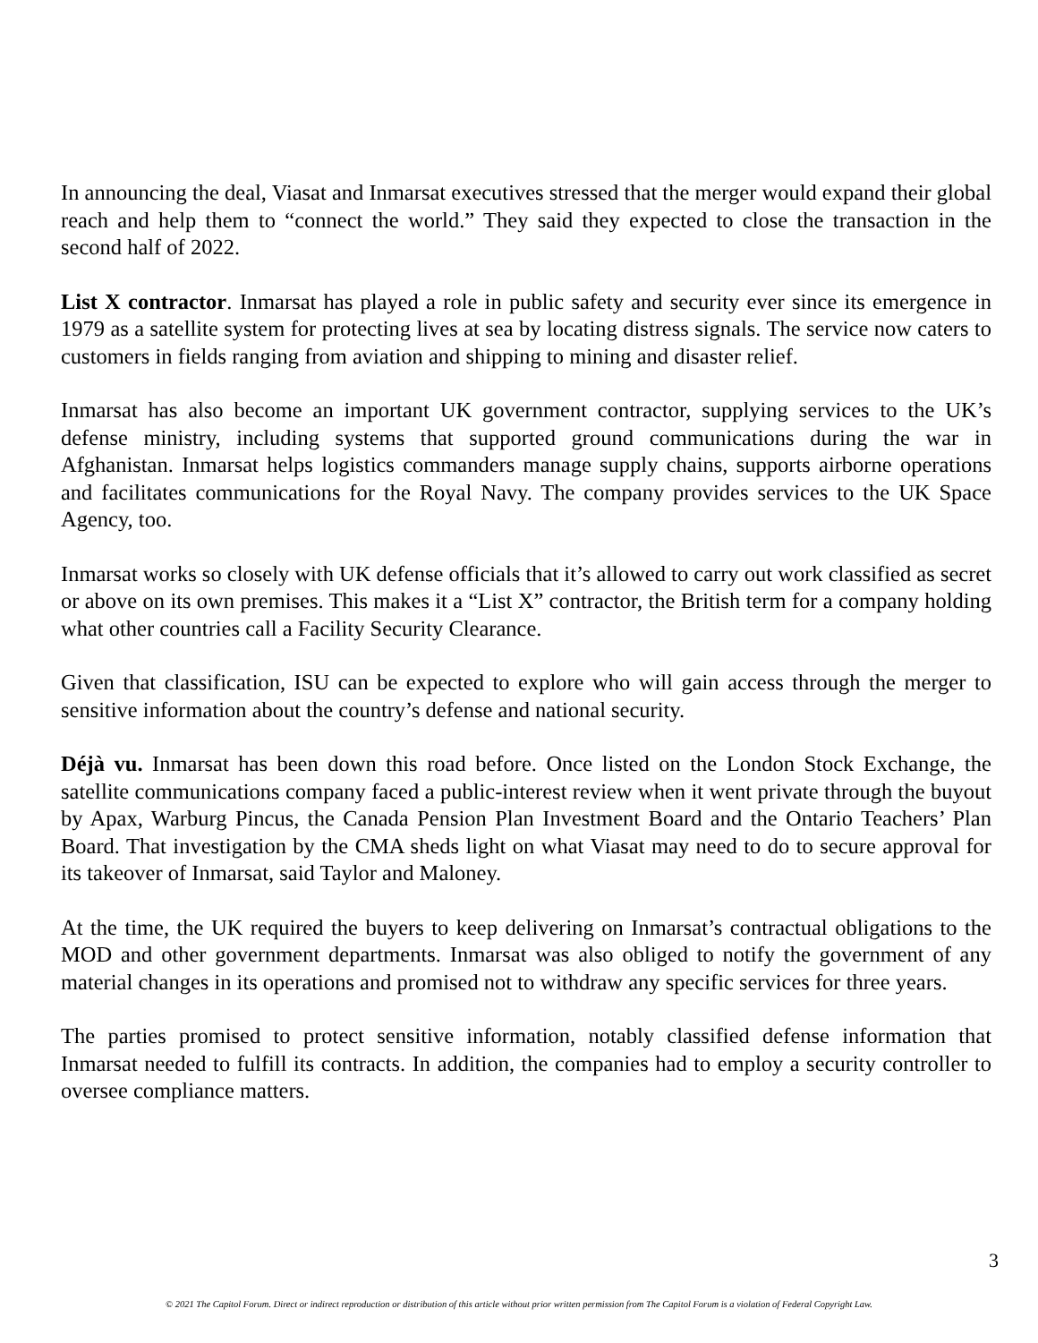In announcing the deal, Viasat and Inmarsat executives stressed that the merger would expand their global reach and help them to “connect the world.” They said they expected to close the transaction in the second half of 2022.
List X contractor. Inmarsat has played a role in public safety and security ever since its emergence in 1979 as a satellite system for protecting lives at sea by locating distress signals. The service now caters to customers in fields ranging from aviation and shipping to mining and disaster relief.
Inmarsat has also become an important UK government contractor, supplying services to the UK’s defense ministry, including systems that supported ground communications during the war in Afghanistan. Inmarsat helps logistics commanders manage supply chains, supports airborne operations and facilitates communications for the Royal Navy. The company provides services to the UK Space Agency, too.
Inmarsat works so closely with UK defense officials that it’s allowed to carry out work classified as secret or above on its own premises. This makes it a “List X” contractor, the British term for a company holding what other countries call a Facility Security Clearance.
Given that classification, ISU can be expected to explore who will gain access through the merger to sensitive information about the country’s defense and national security.
Déjà vu. Inmarsat has been down this road before. Once listed on the London Stock Exchange, the satellite communications company faced a public-interest review when it went private through the buyout by Apax, Warburg Pincus, the Canada Pension Plan Investment Board and the Ontario Teachers’ Plan Board. That investigation by the CMA sheds light on what Viasat may need to do to secure approval for its takeover of Inmarsat, said Taylor and Maloney.
At the time, the UK required the buyers to keep delivering on Inmarsat’s contractual obligations to the MOD and other government departments. Inmarsat was also obliged to notify the government of any material changes in its operations and promised not to withdraw any specific services for three years.
The parties promised to protect sensitive information, notably classified defense information that Inmarsat needed to fulfill its contracts. In addition, the companies had to employ a security controller to oversee compliance matters.
3
© 2021 The Capitol Forum. Direct or indirect reproduction or distribution of this article without prior written permission from The Capitol Forum is a violation of Federal Copyright Law.